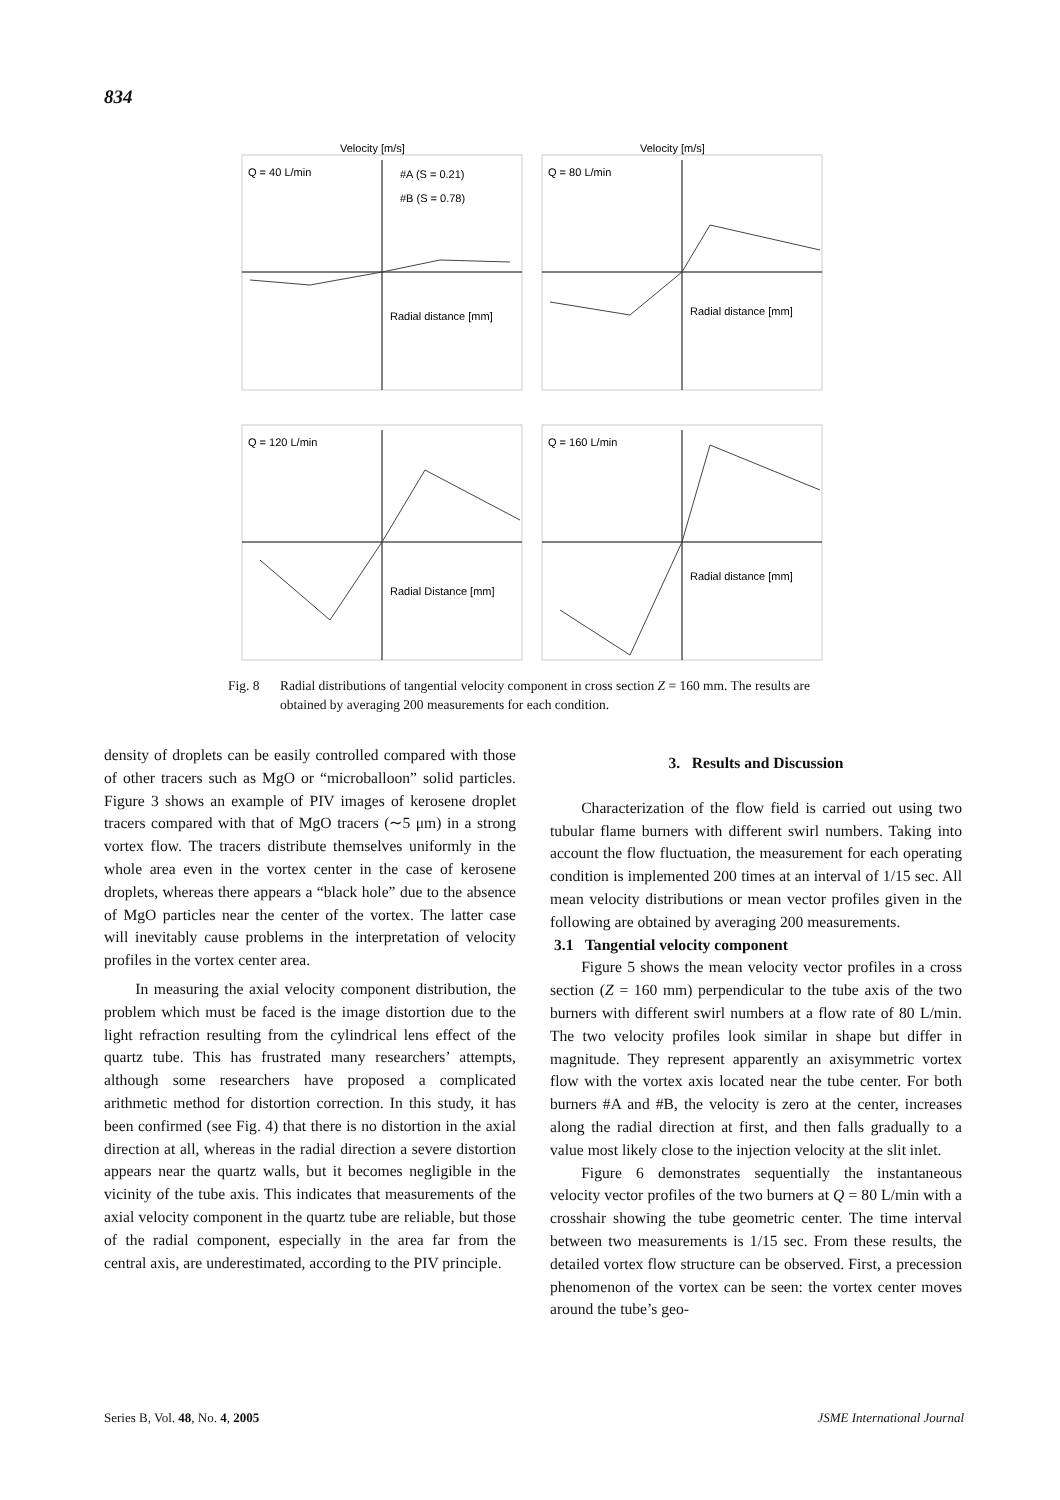834
Velocity [m/s]
Q = 40 L/min
#A (S = 0.21)
#B (S = 0.78)
Radial distance [mm]
Velocity [m/s]
Q = 80 L/min
Radial distance [mm]
Q = 120 L/min
Radial Distance [mm]
Q = 160 L/min
Radial distance [mm]
Fig. 8 Radial distributions of tangential velocity component in cross section Z = 160 mm. The results are obtained by averaging 200 measurements for each condition.
density of droplets can be easily controlled compared with those of other tracers such as MgO or “microballoon” solid particles. Figure 3 shows an example of PIV images of kerosene droplet tracers compared with that of MgO tracers (∼5 μm) in a strong vortex flow. The tracers distribute themselves uniformly in the whole area even in the vortex center in the case of kerosene droplets, whereas there appears a “black hole” due to the absence of MgO particles near the center of the vortex. The latter case will inevitably cause problems in the interpretation of velocity profiles in the vortex center area.
In measuring the axial velocity component distribution, the problem which must be faced is the image distortion due to the light refraction resulting from the cylindrical lens effect of the quartz tube. This has frustrated many researchers’ attempts, although some researchers have proposed a complicated arithmetic method for distortion correction. In this study, it has been confirmed (see Fig. 4) that there is no distortion in the axial direction at all, whereas in the radial direction a severe distortion appears near the quartz walls, but it becomes negligible in the vicinity of the tube axis. This indicates that measurements of the axial velocity component in the quartz tube are reliable, but those of the radial component, especially in the area far from the central axis, are underestimated, according to the PIV principle.
3. Results and Discussion
Characterization of the flow field is carried out using two tubular flame burners with different swirl numbers. Taking into account the flow fluctuation, the measurement for each operating condition is implemented 200 times at an interval of 1/15 sec. All mean velocity distributions or mean vector profiles given in the following are obtained by averaging 200 measurements.
3.1 Tangential velocity component
Figure 5 shows the mean velocity vector profiles in a cross section (Z = 160 mm) perpendicular to the tube axis of the two burners with different swirl numbers at a flow rate of 80 L/min. The two velocity profiles look similar in shape but differ in magnitude. They represent apparently an axisymmetric vortex flow with the vortex axis located near the tube center. For both burners #A and #B, the velocity is zero at the center, increases along the radial direction at first, and then falls gradually to a value most likely close to the injection velocity at the slit inlet.
Figure 6 demonstrates sequentially the instantaneous velocity vector profiles of the two burners at Q = 80 L/min with a crosshair showing the tube geometric center. The time interval between two measurements is 1/15 sec. From these results, the detailed vortex flow structure can be observed. First, a precession phenomenon of the vortex can be seen: the vortex center moves around the tube’s geo-
Series B, Vol. 48, No. 4, 2005 JSME International Journal